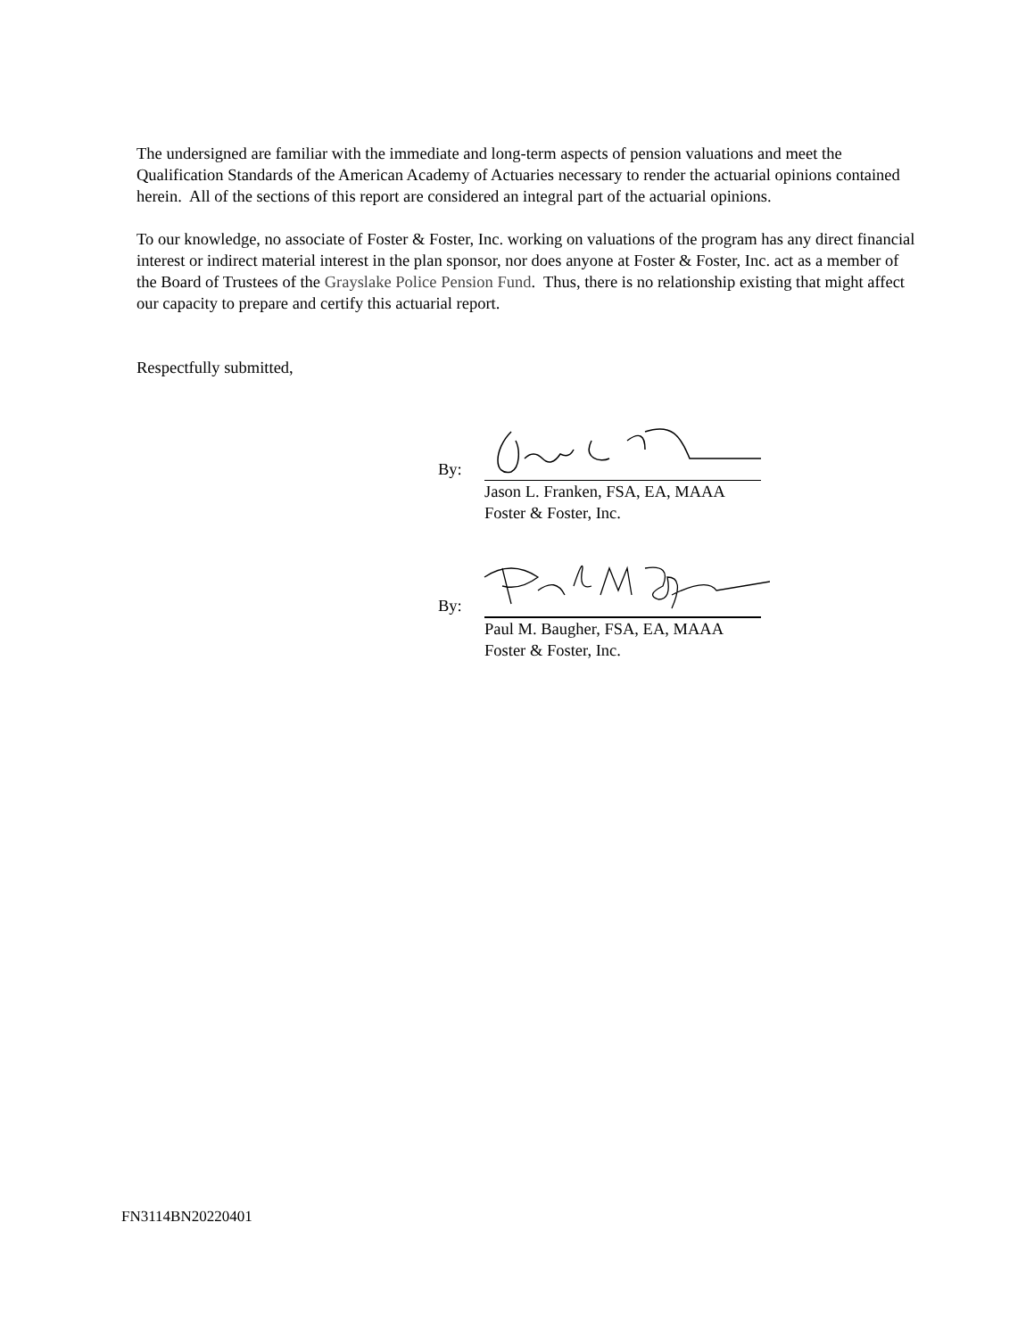The undersigned are familiar with the immediate and long-term aspects of pension valuations and meet the Qualification Standards of the American Academy of Actuaries necessary to render the actuarial opinions contained herein. All of the sections of this report are considered an integral part of the actuarial opinions.
To our knowledge, no associate of Foster & Foster, Inc. working on valuations of the program has any direct financial interest or indirect material interest in the plan sponsor, nor does anyone at Foster & Foster, Inc. act as a member of the Board of Trustees of the Grayslake Police Pension Fund. Thus, there is no relationship existing that might affect our capacity to prepare and certify this actuarial report.
Respectfully submitted,
By:
Jason L. Franken, FSA, EA, MAAA
Foster & Foster, Inc.
By:
Paul M. Baugher, FSA, EA, MAAA
Foster & Foster, Inc.
FN3114BN20220401